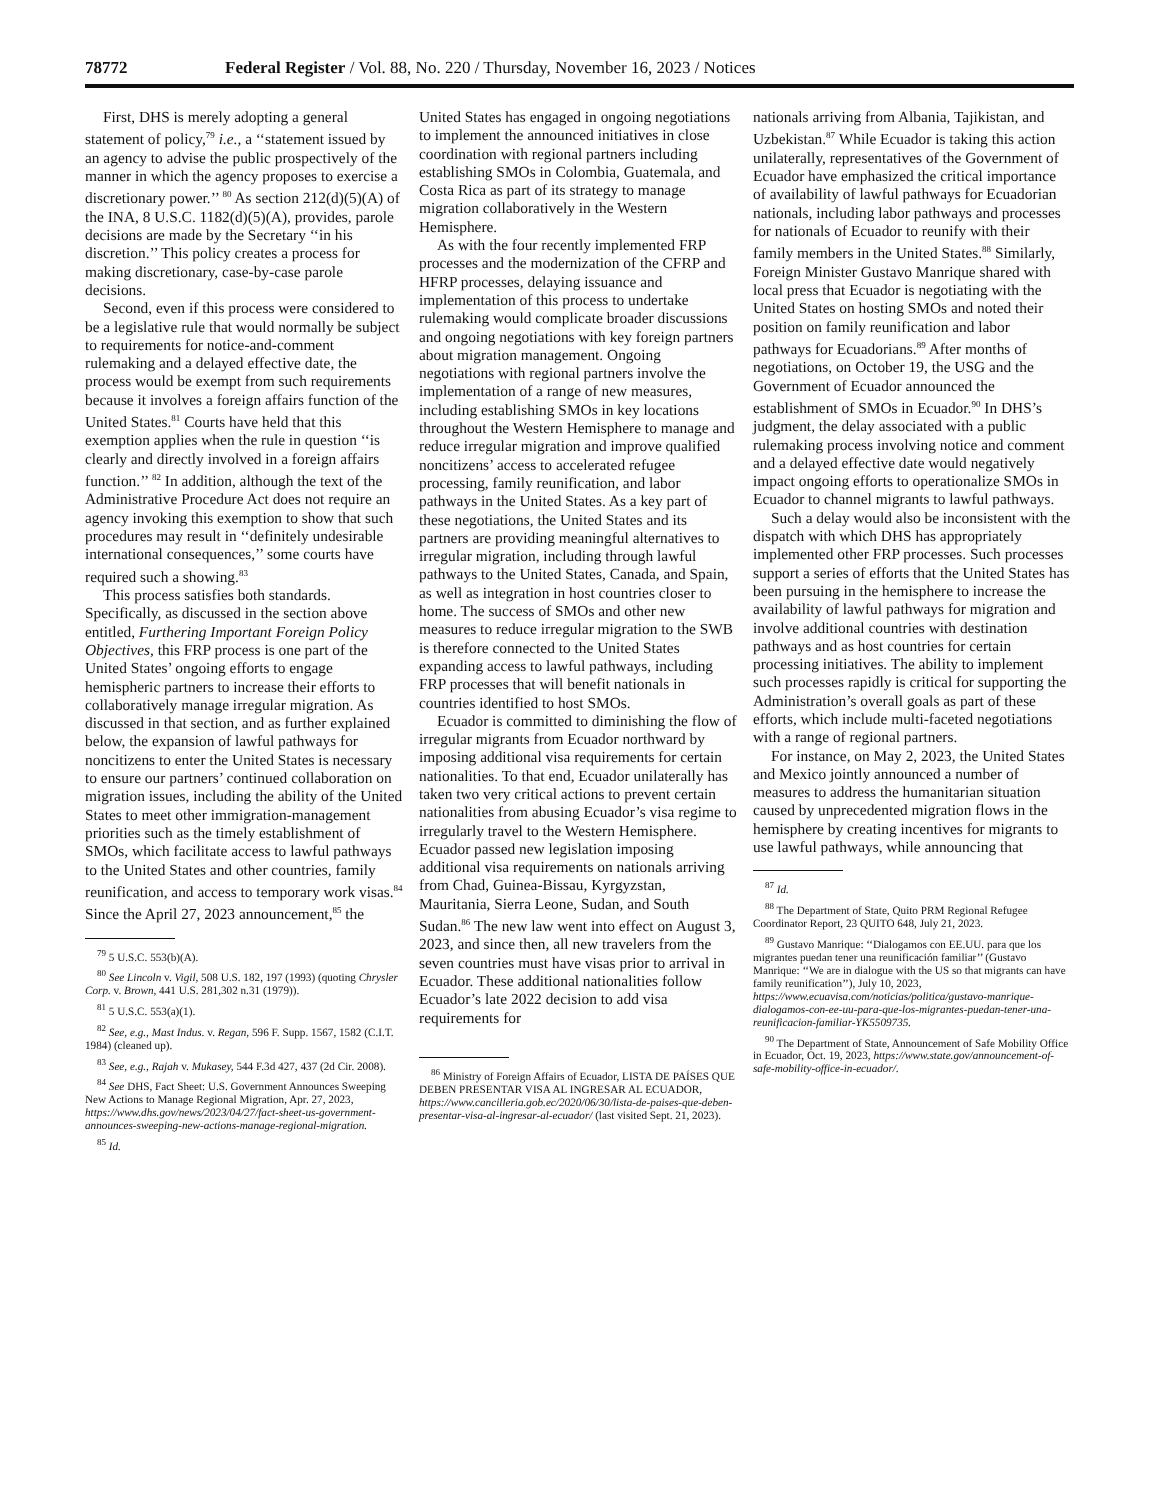78772 Federal Register / Vol. 88, No. 220 / Thursday, November 16, 2023 / Notices
First, DHS is merely adopting a general statement of policy,<sup>79</sup> i.e., a ‘‘statement issued by an agency to advise the public prospectively of the manner in which the agency proposes to exercise a discretionary power.’’ <sup>80</sup> As section 212(d)(5)(A) of the INA, 8 U.S.C. 1182(d)(5)(A), provides, parole decisions are made by the Secretary ‘‘in his discretion.’’ This policy creates a process for making discretionary, case-by-case parole decisions.
Second, even if this process were considered to be a legislative rule that would normally be subject to requirements for notice-and-comment rulemaking and a delayed effective date, the process would be exempt from such requirements because it involves a foreign affairs function of the United States.<sup>81</sup> Courts have held that this exemption applies when the rule in question ‘‘is clearly and directly involved in a foreign affairs function.’’ <sup>82</sup> In addition, although the text of the Administrative Procedure Act does not require an agency invoking this exemption to show that such procedures may result in ‘‘definitely undesirable international consequences,’’ some courts have required such a showing.<sup>83</sup>
This process satisfies both standards. Specifically, as discussed in the section above entitled, Furthering Important Foreign Policy Objectives, this FRP process is one part of the United States’ ongoing efforts to engage hemispheric partners to increase their efforts to collaboratively manage irregular migration. As discussed in that section, and as further explained below, the expansion of lawful pathways for noncitizens to enter the United States is necessary to ensure our partners’ continued collaboration on migration issues, including the ability of the United States to meet other immigration-management priorities such as the timely establishment of SMOs, which facilitate access to lawful pathways to the United States and other countries, family reunification, and access to temporary work visas.<sup>84</sup> Since the April 27, 2023 announcement,<sup>85</sup> the
<sup>79</sup> 5 U.S.C. 553(b)(A).
<sup>80</sup> See Lincoln v. Vigil, 508 U.S. 182, 197 (1993) (quoting Chrysler Corp. v. Brown, 441 U.S. 281,302 n.31 (1979)).
<sup>81</sup> 5 U.S.C. 553(a)(1).
<sup>82</sup> See, e.g., Mast Indus. v. Regan, 596 F. Supp. 1567, 1582 (C.I.T. 1984) (cleaned up).
<sup>83</sup> See, e.g., Rajah v. Mukasey, 544 F.3d 427, 437 (2d Cir. 2008).
<sup>84</sup> See DHS, Fact Sheet: U.S. Government Announces Sweeping New Actions to Manage Regional Migration, Apr. 27, 2023, https://www.dhs.gov/news/2023/04/27/fact-sheet-us-government-announces-sweeping-new-actions-manage-regional-migration.
<sup>85</sup> Id.
United States has engaged in ongoing negotiations to implement the announced initiatives in close coordination with regional partners including establishing SMOs in Colombia, Guatemala, and Costa Rica as part of its strategy to manage migration collaboratively in the Western Hemisphere.
As with the four recently implemented FRP processes and the modernization of the CFRP and HFRP processes, delaying issuance and implementation of this process to undertake rulemaking would complicate broader discussions and ongoing negotiations with key foreign partners about migration management. Ongoing negotiations with regional partners involve the implementation of a range of new measures, including establishing SMOs in key locations throughout the Western Hemisphere to manage and reduce irregular migration and improve qualified noncitizens’ access to accelerated refugee processing, family reunification, and labor pathways in the United States. As a key part of these negotiations, the United States and its partners are providing meaningful alternatives to irregular migration, including through lawful pathways to the United States, Canada, and Spain, as well as integration in host countries closer to home. The success of SMOs and other new measures to reduce irregular migration to the SWB is therefore connected to the United States expanding access to lawful pathways, including FRP processes that will benefit nationals in countries identified to host SMOs.
Ecuador is committed to diminishing the flow of irregular migrants from Ecuador northward by imposing additional visa requirements for certain nationalities. To that end, Ecuador unilaterally has taken two very critical actions to prevent certain nationalities from abusing Ecuador’s visa regime to irregularly travel to the Western Hemisphere. Ecuador passed new legislation imposing additional visa requirements on nationals arriving from Chad, Guinea-Bissau, Kyrgyzstan, Mauritania, Sierra Leone, Sudan, and South Sudan.<sup>86</sup> The new law went into effect on August 3, 2023, and since then, all new travelers from the seven countries must have visas prior to arrival in Ecuador. These additional nationalities follow Ecuador’s late 2022 decision to add visa requirements for
<sup>86</sup> Ministry of Foreign Affairs of Ecuador, LISTA DE PAÍSES QUE DEBEN PRESENTAR VISA AL INGRESAR AL ECUADOR, https://www.cancilleria.gob.ec/2020/06/30/lista-de-paises-que-deben-presentar-visa-al-ingresar-al-ecuador/ (last visited Sept. 21, 2023).
nationals arriving from Albania, Tajikistan, and Uzbekistan.<sup>87</sup> While Ecuador is taking this action unilaterally, representatives of the Government of Ecuador have emphasized the critical importance of availability of lawful pathways for Ecuadorian nationals, including labor pathways and processes for nationals of Ecuador to reunify with their family members in the United States.<sup>88</sup> Similarly, Foreign Minister Gustavo Manrique shared with local press that Ecuador is negotiating with the United States on hosting SMOs and noted their position on family reunification and labor pathways for Ecuadorians.<sup>89</sup> After months of negotiations, on October 19, the USG and the Government of Ecuador announced the establishment of SMOs in Ecuador.<sup>90</sup> In DHS’s judgment, the delay associated with a public rulemaking process involving notice and comment and a delayed effective date would negatively impact ongoing efforts to operationalize SMOs in Ecuador to channel migrants to lawful pathways.
Such a delay would also be inconsistent with the dispatch with which DHS has appropriately implemented other FRP processes. Such processes support a series of efforts that the United States has been pursuing in the hemisphere to increase the availability of lawful pathways for migration and involve additional countries with destination pathways and as host countries for certain processing initiatives. The ability to implement such processes rapidly is critical for supporting the Administration’s overall goals as part of these efforts, which include multi-faceted negotiations with a range of regional partners.
For instance, on May 2, 2023, the United States and Mexico jointly announced a number of measures to address the humanitarian situation caused by unprecedented migration flows in the hemisphere by creating incentives for migrants to use lawful pathways, while announcing that
<sup>87</sup> Id.
<sup>88</sup> The Department of State, Quito PRM Regional Refugee Coordinator Report, 23 QUITO 648, July 21, 2023.
<sup>89</sup> Gustavo Manrique: ‘‘Dialogamos con EE.UU. para que los migrantes puedan tener una reunificación familiar’’ (Gustavo Manrique: ‘‘We are in dialogue with the US so that migrants can have family reunification’’), July 10, 2023, https://www.ecuavisa.com/noticias/politica/gustavo-manrique-dialogamos-con-ee-uu-para-que-los-migrantes-puedan-tener-una-reunificacion-familiar-YK5509735.
<sup>90</sup> The Department of State, Announcement of Safe Mobility Office in Ecuador, Oct. 19, 2023, https://www.state.gov/announcement-of-safe-mobility-office-in-ecuador/.